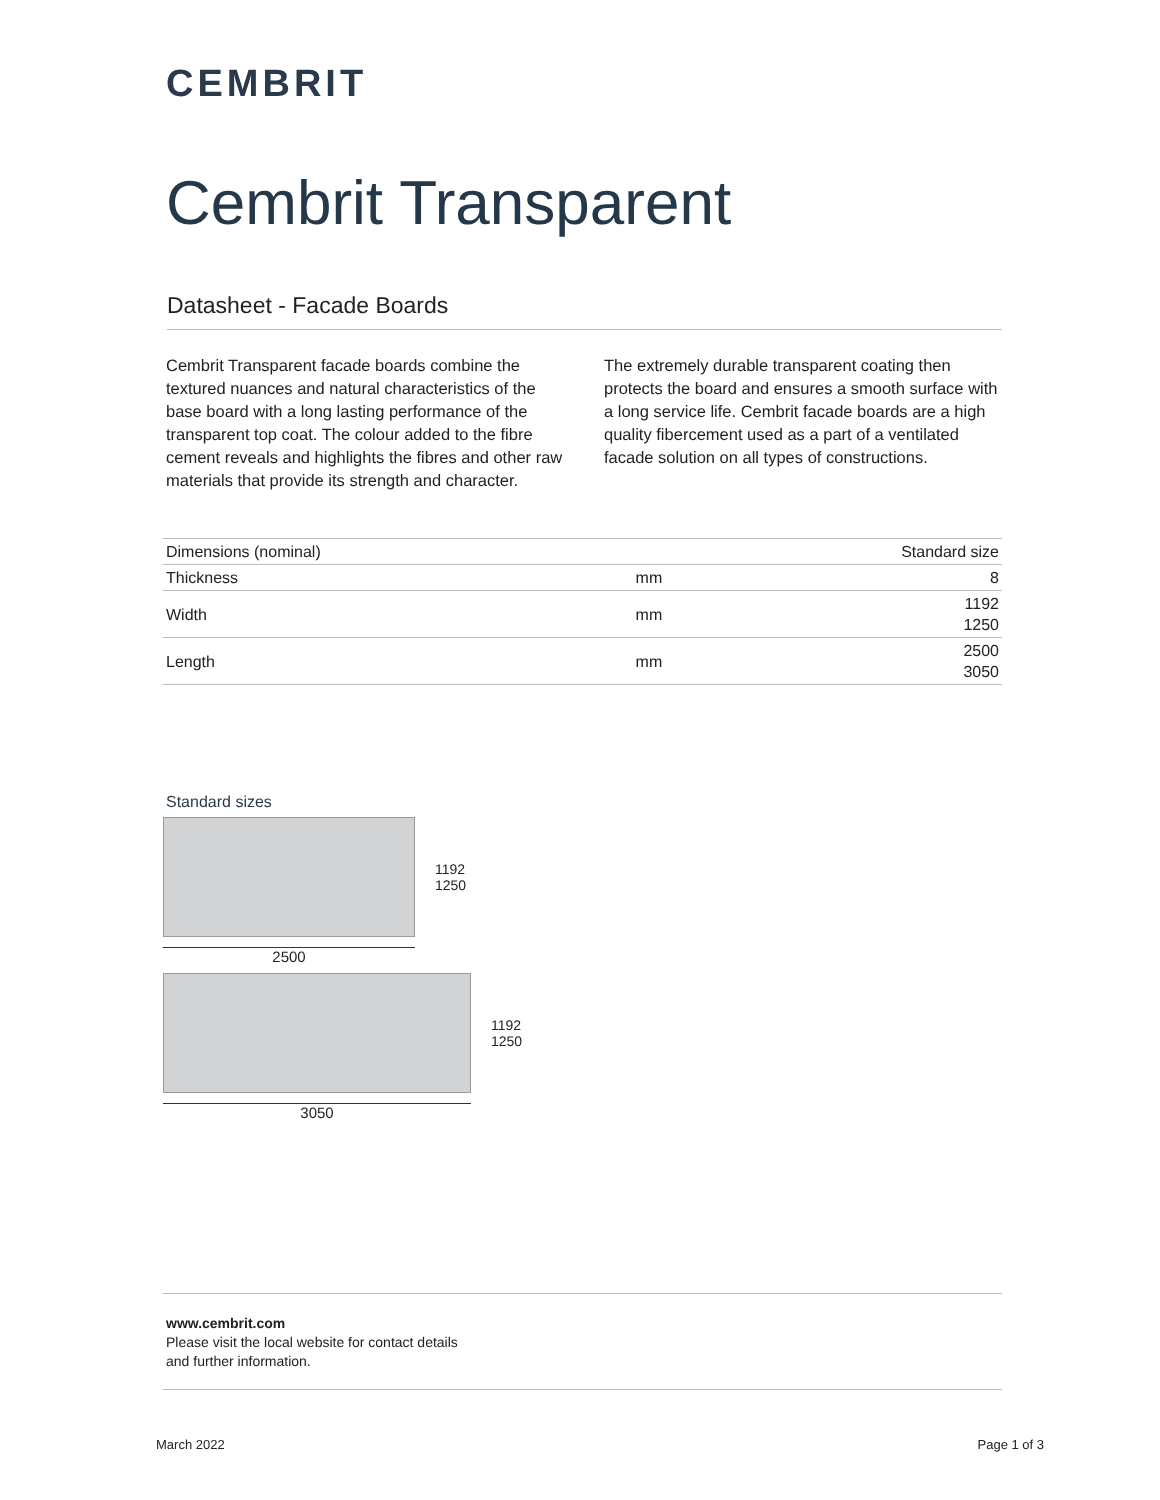CEMBRIT
Cembrit Transparent
Datasheet - Facade Boards
Cembrit Transparent facade boards combine the textured nuances and natural characteristics of the base board with a long lasting performance of the transparent top coat. The colour added to the fibre cement reveals and highlights the fibres and other raw materials that provide its strength and character.
The extremely durable transparent coating then protects the board and ensures a smooth surface with a long service life. Cembrit facade boards are a high quality fibercement used as a part of a ventilated facade solution on all types of constructions.
| Dimensions (nominal) | | Standard size |
| Thickness | mm | 8 |
| Width | mm | 1192 1250 |
| Length | mm | 2500 3050 |
Standard sizes
1192
1250
2500
1192
1250
3050
www.cembrit.com
Please visit the local website for contact details
and further information.
March 2022 Page 1 of 3